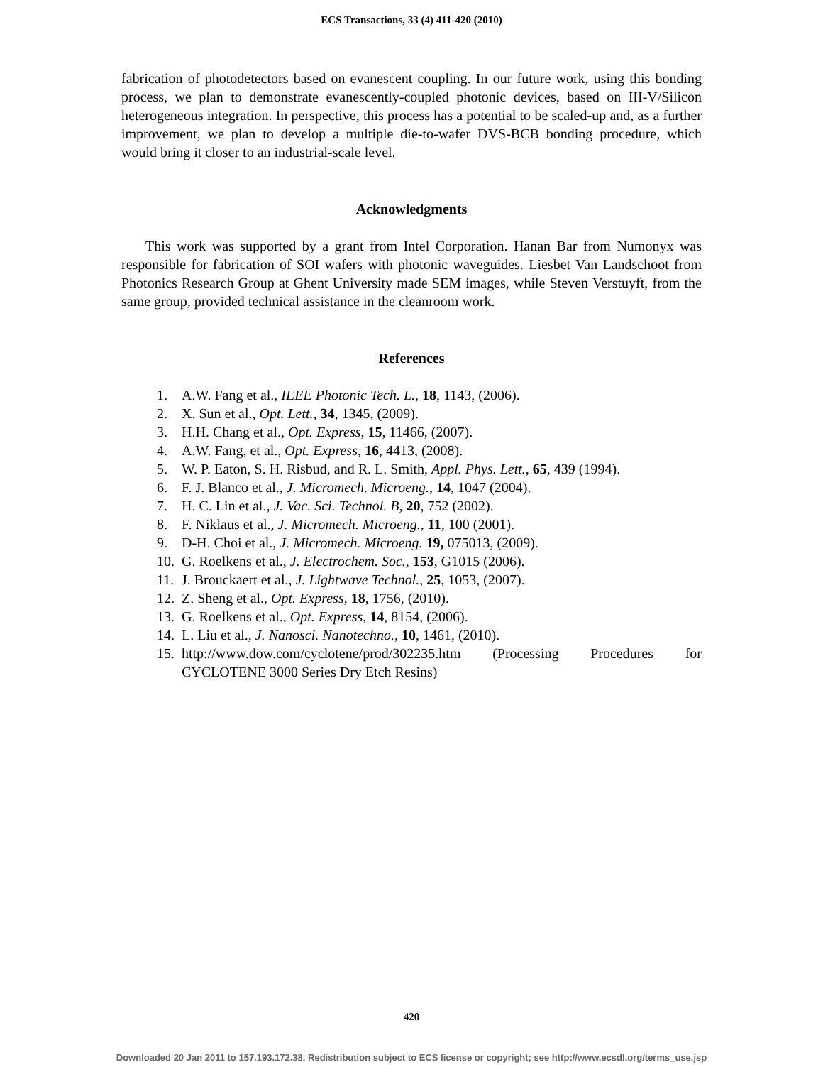ECS Transactions, 33 (4) 411-420 (2010)
fabrication of photodetectors based on evanescent coupling. In our future work, using this bonding process, we plan to demonstrate evanescently-coupled photonic devices, based on III-V/Silicon heterogeneous integration. In perspective, this process has a potential to be scaled-up and, as a further improvement, we plan to develop a multiple die-to-wafer DVS-BCB bonding procedure, which would bring it closer to an industrial-scale level.
Acknowledgments
This work was supported by a grant from Intel Corporation. Hanan Bar from Numonyx was responsible for fabrication of SOI wafers with photonic waveguides. Liesbet Van Landschoot from Photonics Research Group at Ghent University made SEM images, while Steven Verstuyft, from the same group, provided technical assistance in the cleanroom work.
References
1. A.W. Fang et al., IEEE Photonic Tech. L., 18, 1143, (2006).
2. X. Sun et al., Opt. Lett., 34, 1345, (2009).
3. H.H. Chang et al., Opt. Express, 15, 11466, (2007).
4. A.W. Fang, et al., Opt. Express, 16, 4413, (2008).
5. W. P. Eaton, S. H. Risbud, and R. L. Smith, Appl. Phys. Lett., 65, 439 (1994).
6. F. J. Blanco et al., J. Micromech. Microeng., 14, 1047 (2004).
7. H. C. Lin et al., J. Vac. Sci. Technol. B, 20, 752 (2002).
8. F. Niklaus et al., J. Micromech. Microeng., 11, 100 (2001).
9. D-H. Choi et al., J. Micromech. Microeng. 19, 075013, (2009).
10. G. Roelkens et al., J. Electrochem. Soc., 153, G1015 (2006).
11. J. Brouckaert et al., J. Lightwave Technol., 25, 1053, (2007).
12. Z. Sheng et al., Opt. Express, 18, 1756, (2010).
13. G. Roelkens et al., Opt. Express, 14, 8154, (2006).
14. L. Liu et al., J. Nanosci. Nanotechno., 10, 1461, (2010).
15. http://www.dow.com/cyclotene/prod/302235.htm (Processing Procedures for CYCLOTENE 3000 Series Dry Etch Resins)
420
Downloaded 20 Jan 2011 to 157.193.172.38. Redistribution subject to ECS license or copyright; see http://www.ecsdl.org/terms_use.jsp